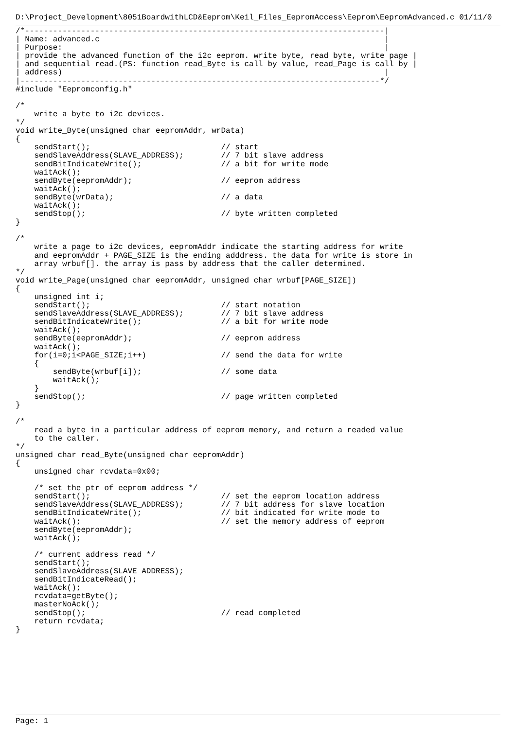D:\Project_Development\8051BoardwithLCD&Eeprom\Keil_Files_EepromAccess\Eeprom\EepromAdvanced.c 01/11/0
/*-----------------------------------------------------------------------------|
| Name: advanced.c                                                             |
| Purpose:                                                                     |
| provide the advanced function of the i2c eeprom. write byte, read byte, write page |
| and sequential read.(PS: function read_Byte is call by value, read_Page is call by |
| address)                                                                     |
|-----------------------------------------------------------------------------*/
#include "Eepromconfig.h"

/*
    write a byte to i2c devices.
*/
void write_Byte(unsigned char eepromAddr, wrData)
{
    sendStart();                            // start
    sendSlaveAddress(SLAVE_ADDRESS);        // 7 bit slave address
    sendBitIndicateWrite();                 // a bit for write mode
    waitAck();
    sendByte(eepromAddr);                   // eeprom address
    waitAck();
    sendByte(wrData);                       // a data
    waitAck();
    sendStop();                             // byte written completed
}

/*
    write a page to i2c devices, eepromAddr indicate the starting address for write
    and eepromAddr + PAGE_SIZE is the ending adddress. the data for write is store in
    array wrbuf[]. the array is pass by address that the caller determined.
*/
void write_Page(unsigned char eepromAddr, unsigned char wrbuf[PAGE_SIZE])
{
    unsigned int i;
    sendStart();                            // start notation
    sendSlaveAddress(SLAVE_ADDRESS);        // 7 bit slave address
    sendBitIndicateWrite();                 // a bit for write mode
    waitAck();
    sendByte(eepromAddr);                   // eeprom address
    waitAck();
    for(i=0;i<PAGE_SIZE;i++)                // send the data for write
    {
        sendByte(wrbuf[i]);                 // some data
        waitAck();
    }
    sendStop();                             // page written completed
}

/*
    read a byte in a particular address of eeprom memory, and return a readed value
    to the caller.
*/
unsigned char read_Byte(unsigned char eepromAddr)
{
    unsigned char rcvdata=0x00;

    /* set the ptr of eeprom address */
    sendStart();                            // set the eeprom location address
    sendSlaveAddress(SLAVE_ADDRESS);        // 7 bit address for slave location
    sendBitIndicateWrite();                 // bit indicated for write mode to
    waitAck();                              // set the memory address of eeprom
    sendByte(eepromAddr);
    waitAck();

    /* current address read */
    sendStart();
    sendSlaveAddress(SLAVE_ADDRESS);
    sendBitIndicateRead();
    waitAck();
    rcvdata=getByte();
    masterNoAck();
    sendStop();                             // read completed
    return rcvdata;
}
Page: 1